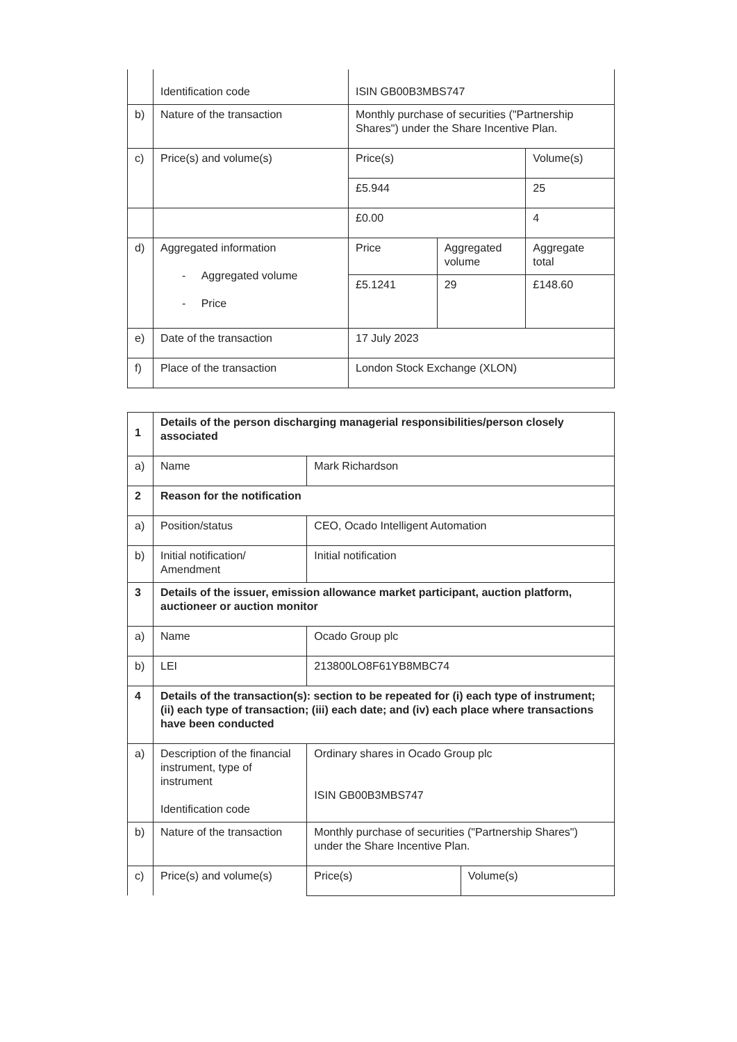| | Identification code | ISIN GB00B3MBS747 | | |
| b) | Nature of the transaction | Monthly purchase of securities ("Partnership Shares") under the Share Incentive Plan. | | |
| c) | Price(s) and volume(s) | Price(s) | | Volume(s) |
| | | £5.944 | | 25 |
| | | £0.00 | | 4 |
| d) | Aggregated information - Aggregated volume - Price | Price | Aggregated volume | Aggregate total |
| | | £5.1241 | 29 | £148.60 |
| e) | Date of the transaction | 17 July 2023 | | |
| f) | Place of the transaction | London Stock Exchange (XLON) | | |
| 1 | Details of the person discharging managerial responsibilities/person closely associated | | |
| a) | Name | Mark Richardson | |
| 2 | Reason for the notification | | |
| a) | Position/status | CEO, Ocado Intelligent Automation | |
| b) | Initial notification/ Amendment | Initial notification | |
| 3 | Details of the issuer, emission allowance market participant, auction platform, auctioneer or auction monitor | | |
| a) | Name | Ocado Group plc | |
| b) | LEI | 213800LO8F61YB8MBC74 | |
| 4 | Details of the transaction(s): section to be repeated for (i) each type of instrument; (ii) each type of transaction; (iii) each date; and (iv) each place where transactions have been conducted | | |
| a) | Description of the financial instrument, type of instrument Identification code | Ordinary shares in Ocado Group plc ISIN GB00B3MBS747 | |
| b) | Nature of the transaction | Monthly purchase of securities ("Partnership Shares") under the Share Incentive Plan. | |
| c) | Price(s) and volume(s) | Price(s) | Volume(s) |